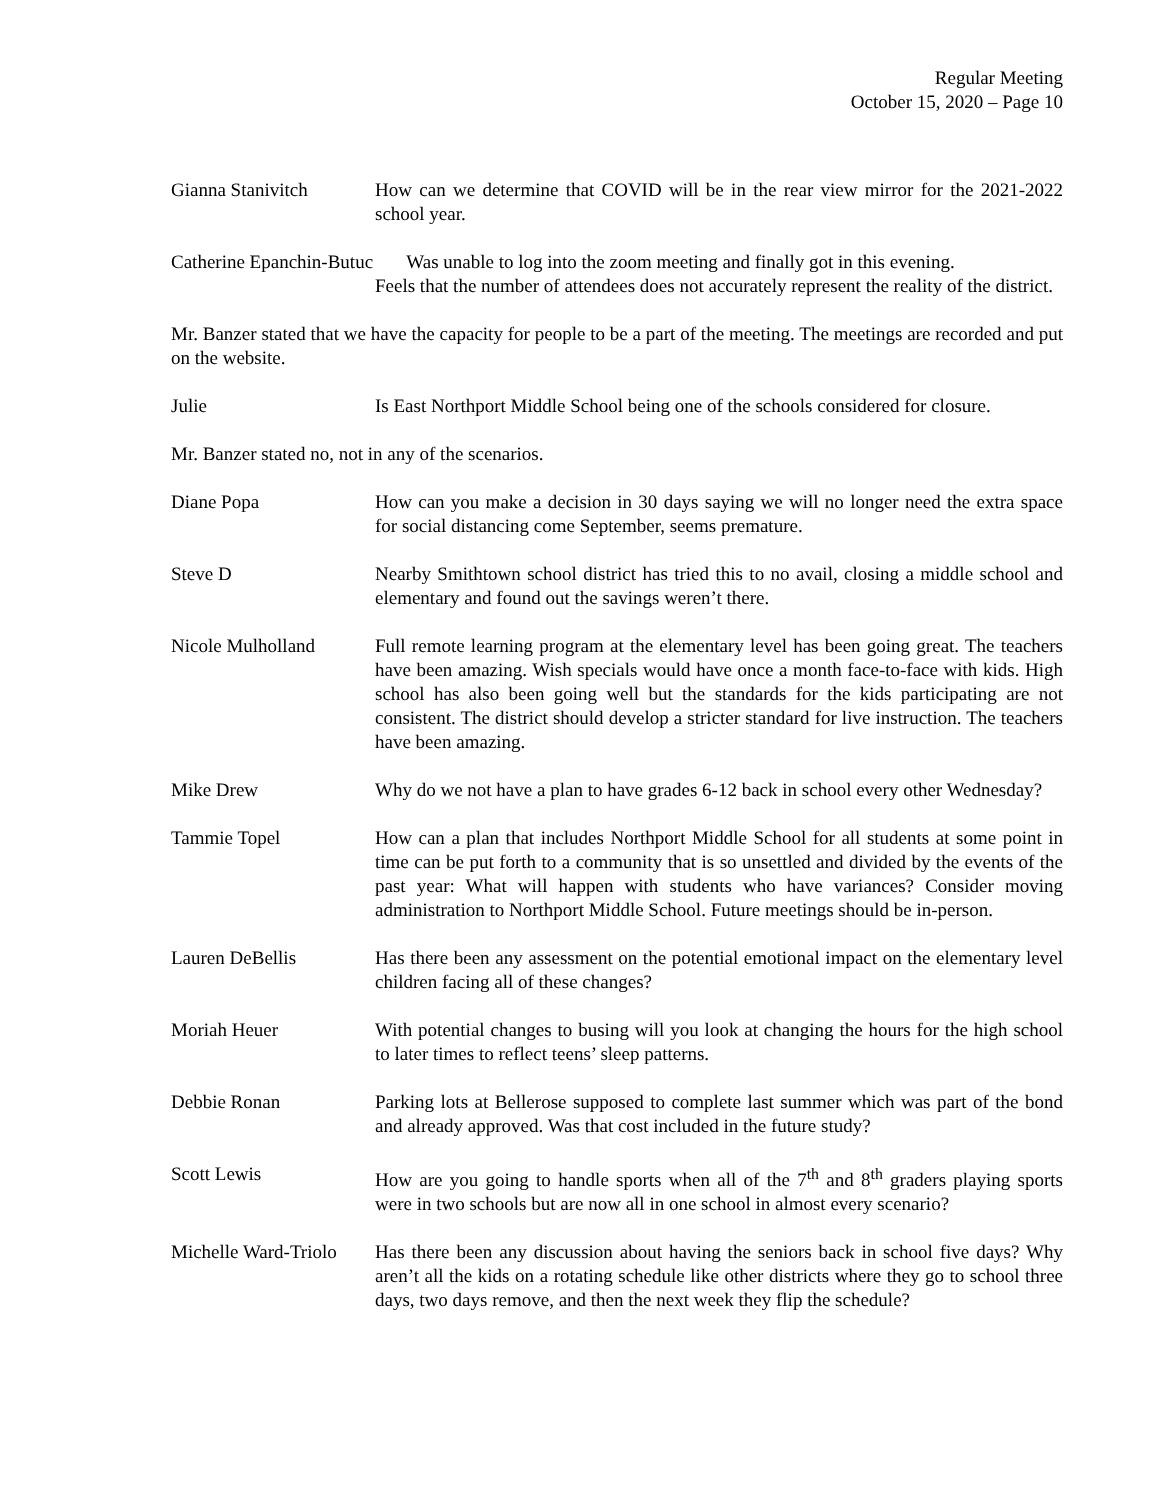Regular Meeting
October 15, 2020 – Page 10
Gianna Stanivitch How can we determine that COVID will be in the rear view mirror for the 2021-2022 school year.
Catherine Epanchin-Butuc Was unable to log into the zoom meeting and finally got in this evening.
Feels that the number of attendees does not accurately represent the reality of the district.
Mr. Banzer stated that we have the capacity for people to be a part of the meeting. The meetings are recorded and put on the website.
Julie Is East Northport Middle School being one of the schools considered for closure.
Mr. Banzer stated no, not in any of the scenarios.
Diane Popa How can you make a decision in 30 days saying we will no longer need the extra space for social distancing come September, seems premature.
Steve D Nearby Smithtown school district has tried this to no avail, closing a middle school and elementary and found out the savings weren’t there.
Nicole Mulholland Full remote learning program at the elementary level has been going great. The teachers have been amazing. Wish specials would have once a month face-to-face with kids. High school has also been going well but the standards for the kids participating are not consistent. The district should develop a stricter standard for live instruction. The teachers have been amazing.
Mike Drew Why do we not have a plan to have grades 6-12 back in school every other Wednesday?
Tammie Topel How can a plan that includes Northport Middle School for all students at some point in time can be put forth to a community that is so unsettled and divided by the events of the past year: What will happen with students who have variances? Consider moving administration to Northport Middle School. Future meetings should be in-person.
Lauren DeBellis Has there been any assessment on the potential emotional impact on the elementary level children facing all of these changes?
Moriah Heuer With potential changes to busing will you look at changing the hours for the high school to later times to reflect teens’ sleep patterns.
Debbie Ronan Parking lots at Bellerose supposed to complete last summer which was part of the bond and already approved. Was that cost included in the future study?
Scott Lewis How are you going to handle sports when all of the 7<sup>th</sup> and 8<sup>th</sup> graders playing sports were in two schools but are now all in one school in almost every scenario?
Michelle Ward-Triolo
Has there been any discussion about having the seniors back in school five days? Why aren’t all the kids on a rotating schedule like other districts where they go to school three days, two days remove, and then the next week they flip the schedule?